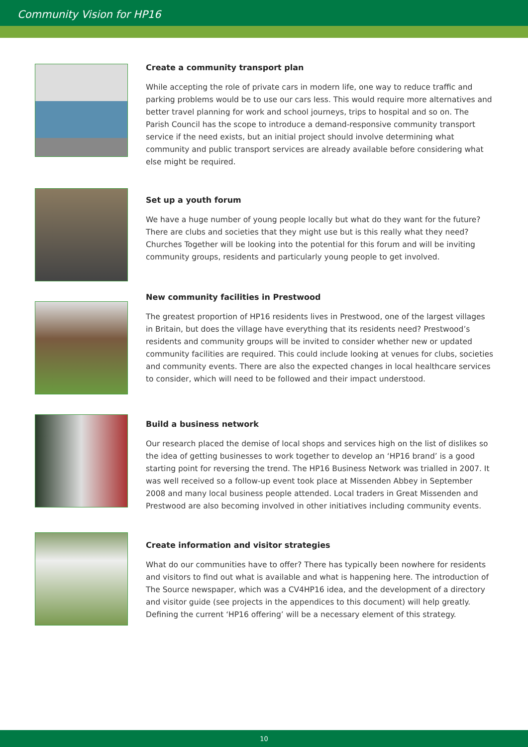Community Vision for HP16
Create a community transport plan
While accepting the role of private cars in modern life, one way to reduce traffic and parking problems would be to use our cars less. This would require more alternatives and better travel planning for work and school journeys, trips to hospital and so on. The Parish Council has the scope to introduce a demand-responsive community transport service if the need exists, but an initial project should involve determining what community and public transport services are already available before considering what else might be required.
Set up a youth forum
We have a huge number of young people locally but what do they want for the future? There are clubs and societies that they might use but is this really what they need? Churches Together will be looking into the potential for this forum and will be inviting community groups, residents and particularly young people to get involved.
New community facilities in Prestwood
The greatest proportion of HP16 residents lives in Prestwood, one of the largest villages in Britain, but does the village have everything that its residents need? Prestwood’s residents and community groups will be invited to consider whether new or updated community facilities are required. This could include looking at venues for clubs, societies and community events. There are also the expected changes in local healthcare services to consider, which will need to be followed and their impact understood.
Build a business network
Our research placed the demise of local shops and services high on the list of dislikes so the idea of getting businesses to work together to develop an ‘HP16 brand’ is a good starting point for reversing the trend. The HP16 Business Network was trialled in 2007. It was well received so a follow-up event took place at Missenden Abbey in September 2008 and many local business people attended. Local traders in Great Missenden and Prestwood are also becoming involved in other initiatives including community events.
Create information and visitor strategies
What do our communities have to offer? There has typically been nowhere for residents and visitors to find out what is available and what is happening here. The introduction of The Source newspaper, which was a CV4HP16 idea, and the development of a directory and visitor guide (see projects in the appendices to this document) will help greatly. Defining the current ‘HP16 offering’ will be a necessary element of this strategy.
10